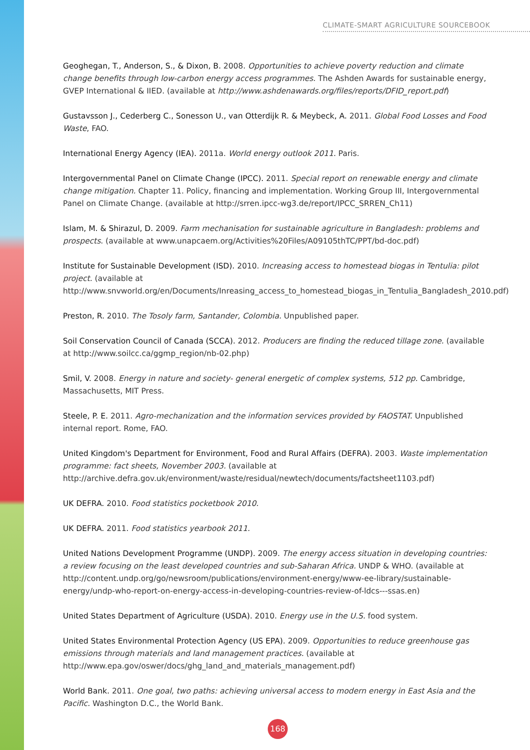CLIMATE-SMART AGRICULTURE SOURCEBOOK
Geoghegan, T., Anderson, S., & Dixon, B. 2008. Opportunities to achieve poverty reduction and climate change benefits through low-carbon energy access programmes. The Ashden Awards for sustainable energy, GVEP International & IIED. (available at http://www.ashdenawards.org/files/reports/DFID_report.pdf)
Gustavsson J., Cederberg C., Sonesson U., van Otterdijk R. & Meybeck, A. 2011. Global Food Losses and Food Waste, FAO.
International Energy Agency (IEA). 2011a. World energy outlook 2011. Paris.
Intergovernmental Panel on Climate Change (IPCC). 2011. Special report on renewable energy and climate change mitigation. Chapter 11. Policy, financing and implementation. Working Group III, Intergovernmental Panel on Climate Change. (available at http://srren.ipcc-wg3.de/report/IPCC_SRREN_Ch11)
Islam, M. & Shirazul, D. 2009. Farm mechanisation for sustainable agriculture in Bangladesh: problems and prospects. (available at www.unapcaem.org/Activities%20Files/A09105thTC/PPT/bd-doc.pdf)
Institute for Sustainable Development (ISD). 2010. Increasing access to homestead biogas in Tentulia: pilot project. (available at http://www.snvworld.org/en/Documents/Inreasing_access_to_homestead_biogas_in_Tentulia_Bangladesh_2010.pdf)
Preston, R. 2010. The Tosoly farm, Santander, Colombia. Unpublished paper.
Soil Conservation Council of Canada (SCCA). 2012. Producers are finding the reduced tillage zone. (available at http://www.soilcc.ca/ggmp_region/nb-02.php)
Smil, V. 2008. Energy in nature and society- general energetic of complex systems, 512 pp. Cambridge, Massachusetts, MIT Press.
Steele, P. E. 2011. Agro-mechanization and the information services provided by FAOSTAT. Unpublished internal report. Rome, FAO.
United Kingdom's Department for Environment, Food and Rural Affairs (DEFRA). 2003. Waste implementation programme: fact sheets, November 2003. (available at http://archive.defra.gov.uk/environment/waste/residual/newtech/documents/factsheet1103.pdf)
UK DEFRA. 2010. Food statistics pocketbook 2010.
UK DEFRA. 2011. Food statistics yearbook 2011.
United Nations Development Programme (UNDP). 2009. The energy access situation in developing countries: a review focusing on the least developed countries and sub-Saharan Africa. UNDP & WHO. (available at http://content.undp.org/go/newsroom/publications/environment-energy/www-ee-library/sustainable-energy/undp-who-report-on-energy-access-in-developing-countries-review-of-ldcs---ssas.en)
United States Department of Agriculture (USDA). 2010. Energy use in the U.S. food system.
United States Environmental Protection Agency (US EPA). 2009. Opportunities to reduce greenhouse gas emissions through materials and land management practices. (available at http://www.epa.gov/oswer/docs/ghg_land_and_materials_management.pdf)
World Bank. 2011. One goal, two paths: achieving universal access to modern energy in East Asia and the Pacific. Washington D.C., the World Bank.
168